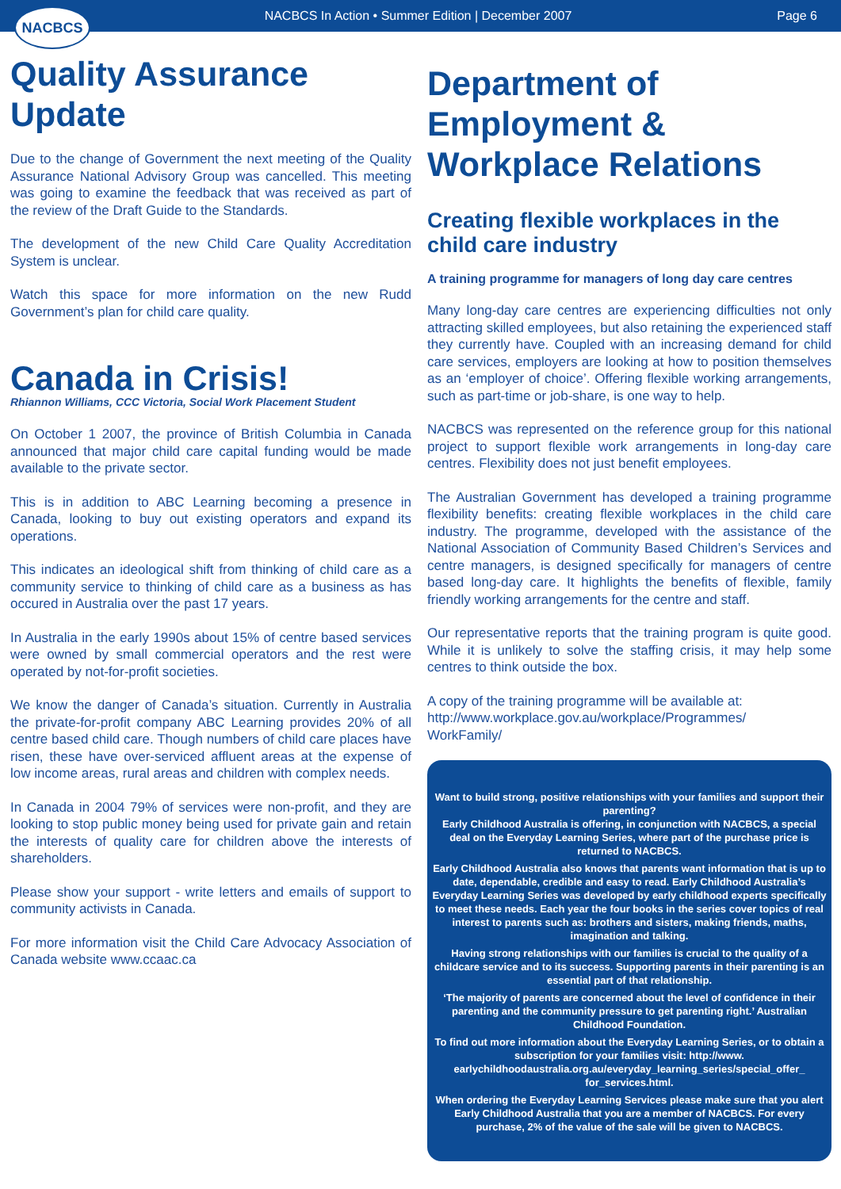NACBCS
NACBCS In Action • Summer Edition | December 2007
Page 6
Quality Assurance Update
Due to the change of Government the next meeting of the Quality Assurance National Advisory Group was cancelled. This meeting was going to examine the feedback that was received as part of the review of the Draft Guide to the Standards.
The development of the new Child Care Quality Accreditation System is unclear.
Watch this space for more information on the new Rudd Government’s plan for child care quality.
Canada in Crisis!
Rhiannon Williams, CCC Victoria, Social Work Placement Student
On October 1 2007, the province of British Columbia in Canada announced that major child care capital funding would be made available to the private sector.
This is in addition to ABC Learning becoming a presence in Canada, looking to buy out existing operators and expand its operations.
This indicates an ideological shift from thinking of child care as a community service to thinking of child care as a business as has occured in Australia over the past 17 years.
In Australia in the early 1990s about 15% of centre based services were owned by small commercial operators and the rest were operated by not-for-profit societies.
We know the danger of Canada’s situation. Currently in Australia the private-for-profit company ABC Learning provides 20% of all centre based child care. Though numbers of child care places have risen, these have over-serviced affluent areas at the expense of low income areas, rural areas and children with complex needs.
In Canada in 2004 79% of services were non-profit, and they are looking to stop public money being used for private gain and retain the interests of quality care for children above the interests of shareholders.
Please show your support - write letters and emails of support to community activists in Canada.
For more information visit the Child Care Advocacy Association of Canada website www.ccaac.ca
Department of Employment & Workplace Relations
Creating flexible workplaces in the child care industry
A training programme for managers of long day care centres
Many long-day care centres are experiencing difficulties not only attracting skilled employees, but also retaining the experienced staff they currently have. Coupled with an increasing demand for child care services, employers are looking at how to position themselves as an ‘employer of choice’. Offering flexible working arrangements, such as part-time or job-share, is one way to help.
NACBCS was represented on the reference group for this national project to support flexible work arrangements in long-day care centres. Flexibility does not just benefit employees.
The Australian Government has developed a training programme flexibility benefits: creating flexible workplaces in the child care industry. The programme, developed with the assistance of the National Association of Community Based Children’s Services and centre managers, is designed specifically for managers of centre based long-day care. It highlights the benefits of flexible, family friendly working arrangements for the centre and staff.
Our representative reports that the training program is quite good. While it is unlikely to solve the staffing crisis, it may help some centres to think outside the box.
A copy of the training programme will be available at:
http://www.workplace.gov.au/workplace/Programmes/
WorkFamily/
Want to build strong, positive relationships with your families and support their parenting?
Early Childhood Australia is offering, in conjunction with NACBCS, a special deal on the Everyday Learning Series, where part of the purchase price is returned to NACBCS.
Early Childhood Australia also knows that parents want information that is up to date, dependable, credible and easy to read. Early Childhood Australia’s Everyday Learning Series was developed by early childhood experts specifically to meet these needs. Each year the four books in the series cover topics of real interest to parents such as: brothers and sisters, making friends, maths, imagination and talking.
Having strong relationships with our families is crucial to the quality of a childcare service and to its success. Supporting parents in their parenting is an essential part of that relationship.
‘The majority of parents are concerned about the level of confidence in their parenting and the community pressure to get parenting right.’ Australian Childhood Foundation.
To find out more information about the Everyday Learning Series, or to obtain a subscription for your families visit: http://www. earlychildhoodaustralia.org.au/everyday_learning_series/special_offer_ for_services.html.
When ordering the Everyday Learning Services please make sure that you alert Early Childhood Australia that you are a member of NACBCS. For every purchase, 2% of the value of the sale will be given to NACBCS.